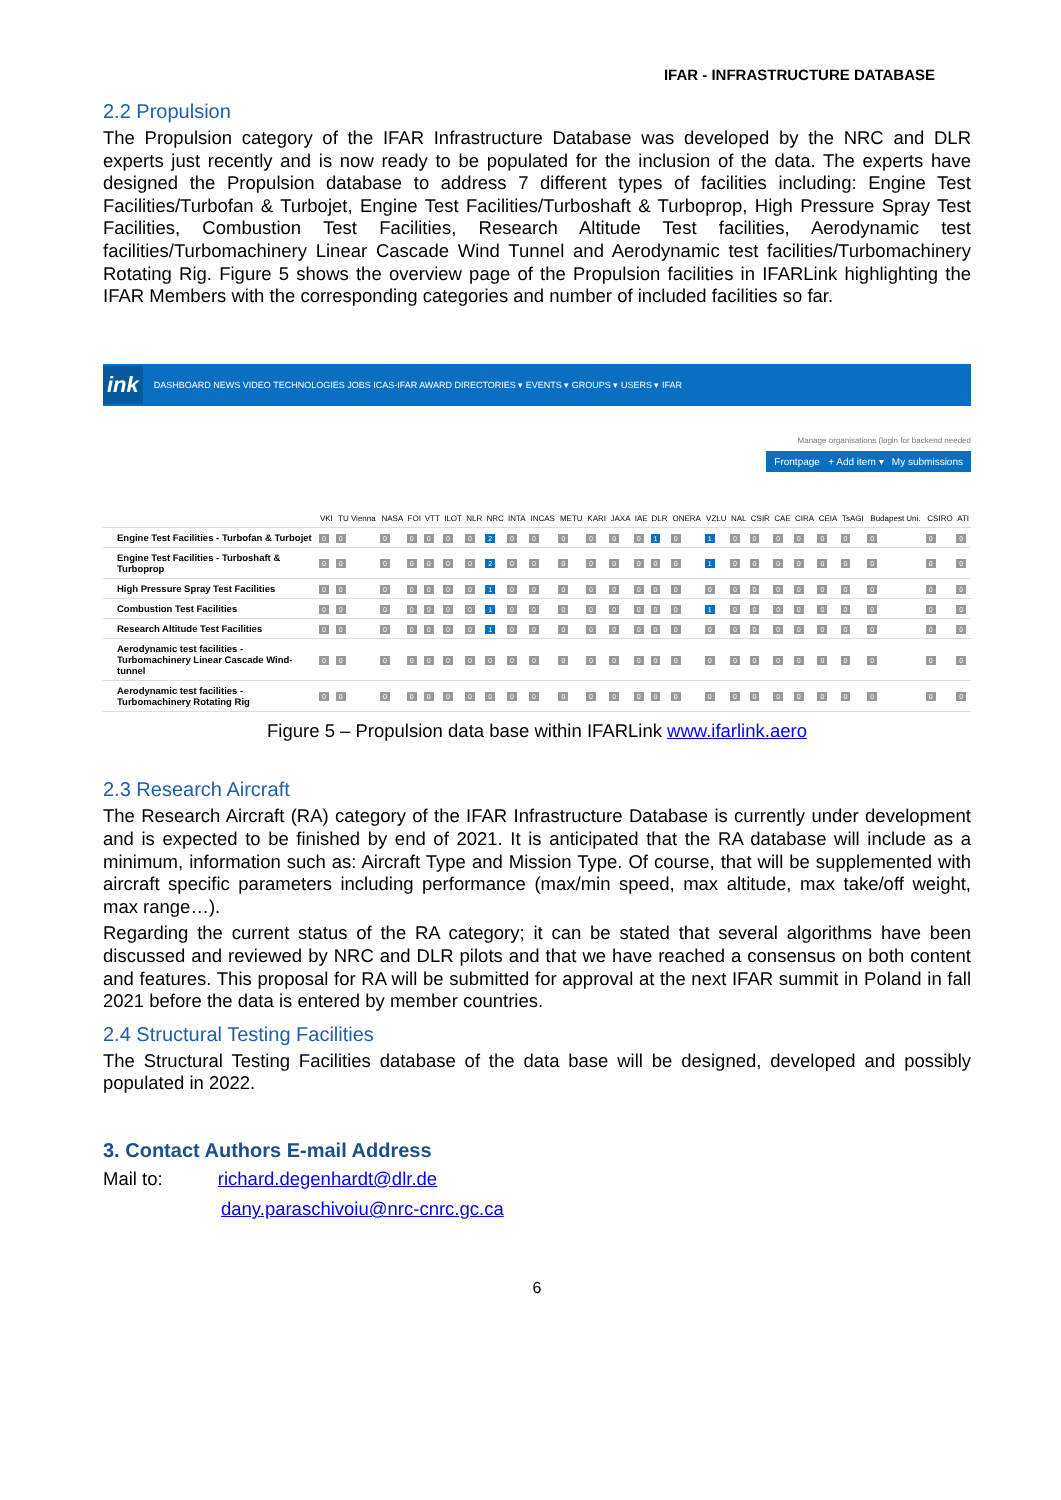IFAR - INFRASTRUCTURE DATABASE
2.2 Propulsion
The Propulsion category of the IFAR Infrastructure Database was developed by the NRC and DLR experts just recently and is now ready to be populated for the inclusion of the data. The experts have designed the Propulsion database to address 7 different types of facilities including: Engine Test Facilities/Turbofan & Turbojet, Engine Test Facilities/Turboshaft & Turboprop, High Pressure Spray Test Facilities, Combustion Test Facilities, Research Altitude Test facilities, Aerodynamic test facilities/Turbomachinery Linear Cascade Wind Tunnel and Aerodynamic test facilities/Turbomachinery Rotating Rig. Figure 5 shows the overview page of the Propulsion facilities in IFARLink highlighting the IFAR Members with the corresponding categories and number of included facilities so far.
ink DASHBOARD NEWS VIDEO TECHNOLOGIES JOBS ICAS-IFAR AWARD DIRECTORIES ▾ EVENTS ▾ GROUPS ▾ USERS ▾ IFAR
Manage organisations (login for backend needed
Frontpage + Add item ▾ My submissions
| | VKI | TU Vienna | NASA | FOI | VTT | ILOT | NLR | NRC | INTA | INCAS | METU | KARI | JAXA | IAE | DLR | ONERA | VZLU | NAL | CSIR | CAE | CIRA | CEIA | TsAGI | Budapest Uni. | CSIRO | ATI |
| --- | --- | --- | --- | --- | --- | --- | --- | --- | --- | --- | --- | --- | --- | --- | --- | --- | --- | --- | --- | --- | --- | --- | --- | --- | --- | --- |
| Engine Test Facilities - Turbofan & Turbojet | 0 | 0 | 0 | 0 | 0 | 0 | 0 | 2 | 0 | 0 | 0 | 0 | 0 | 0 | 1 | 0 | 1 | 0 | 0 | 0 | 0 | 0 | 0 | 0 | 0 | 0 |
| Engine Test Facilities - Turboshaft & Turboprop | 0 | 0 | 0 | 0 | 0 | 0 | 0 | 2 | 0 | 0 | 0 | 0 | 0 | 0 | 0 | 0 | 1 | 0 | 0 | 0 | 0 | 0 | 0 | 0 | 0 | 0 |
| High Pressure Spray Test Facilities | 0 | 0 | 0 | 0 | 0 | 0 | 0 | 1 | 0 | 0 | 0 | 0 | 0 | 0 | 0 | 0 | 0 | 0 | 0 | 0 | 0 | 0 | 0 | 0 | 0 | 0 |
| Combustion Test Facilities | 0 | 0 | 0 | 0 | 0 | 0 | 0 | 1 | 0 | 0 | 0 | 0 | 0 | 0 | 0 | 0 | 1 | 0 | 0 | 0 | 0 | 0 | 0 | 0 | 0 | 0 |
| Research Altitude Test Facilities | 0 | 0 | 0 | 0 | 0 | 0 | 0 | 1 | 0 | 0 | 0 | 0 | 0 | 0 | 0 | 0 | 0 | 0 | 0 | 0 | 0 | 0 | 0 | 0 | 0 | 0 |
| Aerodynamic test facilities - Turbomachinery Linear Cascade Wind-tunnel | 0 | 0 | 0 | 0 | 0 | 0 | 0 | 0 | 0 | 0 | 0 | 0 | 0 | 0 | 0 | 0 | 0 | 0 | 0 | 0 | 0 | 0 | 0 | 0 | 0 | 0 |
| Aerodynamic test facilities - Turbomachinery Rotating Rig | 0 | 0 | 0 | 0 | 0 | 0 | 0 | 0 | 0 | 0 | 0 | 0 | 0 | 0 | 0 | 0 | 0 | 0 | 0 | 0 | 0 | 0 | 0 | 0 | 0 | 0 |
Figure 5 – Propulsion data base within IFARLink www.ifarlink.aero
2.3 Research Aircraft
The Research Aircraft (RA) category of the IFAR Infrastructure Database is currently under development and is expected to be finished by end of 2021. It is anticipated that the RA database will include as a minimum, information such as: Aircraft Type and Mission Type. Of course, that will be supplemented with aircraft specific parameters including performance (max/min speed, max altitude, max take/off weight, max range…).
Regarding the current status of the RA category; it can be stated that several algorithms have been discussed and reviewed by NRC and DLR pilots and that we have reached a consensus on both content and features. This proposal for RA will be submitted for approval at the next IFAR summit in Poland in fall 2021 before the data is entered by member countries.
2.4 Structural Testing Facilities
The Structural Testing Facilities database of the data base will be designed, developed and possibly populated in 2022.
3. Contact Authors E-mail Address
Mail to: richard.degenhardt@dlr.de
dany.paraschivoiu@nrc-cnrc.gc.ca
6